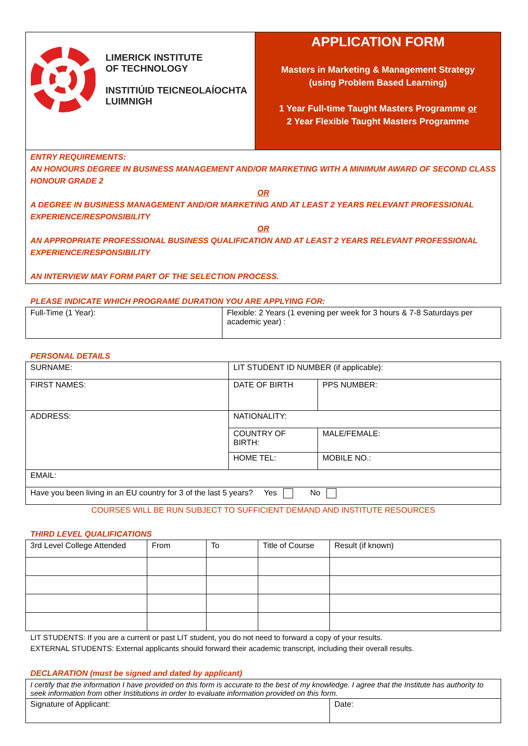| LIMERICK INSTITUTE OF TECHNOLOGY INSTITIÚID TEICNEOLAÍOCHTA LUIMNIGH | APPLICATION FORM Masters in Marketing & Management Strategy (using Problem Based Learning) 1 Year Full-time Taught Masters Programme or 2 Year Flexible Taught Masters Programme |
| ENTRY REQUIREMENTS: AN HONOURS DEGREE IN BUSINESS MANAGEMENT AND/OR MARKETING WITH A MINIMUM AWARD OF SECOND CLASS HONOUR GRADE 2 OR A DEGREE IN BUSINESS MANAGEMENT AND/OR MARKETING AND AT LEAST 2 YEARS RELEVANT PROFESSIONAL EXPERIENCE/RESPONSIBILITY OR AN APPROPRIATE PROFESSIONAL BUSINESS QUALIFICATION AND AT LEAST 2 YEARS RELEVANT PROFESSIONAL EXPERIENCE/RESPONSIBILITY AN INTERVIEW MAY FORM PART OF THE SELECTION PROCESS. | |
PLEASE INDICATE WHICH PROGRAME DURATION YOU ARE APPLYING FOR:
| Full-Time (1 Year): | Flexible: 2 Years (1 evening per week for 3 hours & 7-8 Saturdays per academic year) : |
PERSONAL DETAILS
| SURNAME: | LIT STUDENT ID NUMBER (if applicable): | |
| FIRST NAMES: | DATE OF BIRTH | PPS NUMBER: |
| ADDRESS: | NATIONALITY: | |
| | COUNTRY OF BIRTH: | MALE/FEMALE: |
| | HOME TEL: | MOBILE NO.: |
| EMAIL: | | |
| Have you been living in an EU country for 3 of the last 5 years? Yes No | | |
COURSES WILL BE RUN SUBJECT TO SUFFICIENT DEMAND AND INSTITUTE RESOURCES
THIRD LEVEL QUALIFICATIONS
| 3rd Level College Attended | From | To | Title of Course | Result (if known) |
| --- | --- | --- | --- | --- |
LIT STUDENTS: If you are a current or past LIT student, you do not need to forward a copy of your results.
EXTERNAL STUDENTS: External applicants should forward their academic transcript, including their overall results.
DECLARATION (must be signed and dated by applicant)
| I certify that the information I have provided on this form is accurate to the best of my knowledge. I agree that the Institute has authority to seek information from other Institutions in order to evaluate information provided on this form. | |
| Signature of Applicant: | Date: |